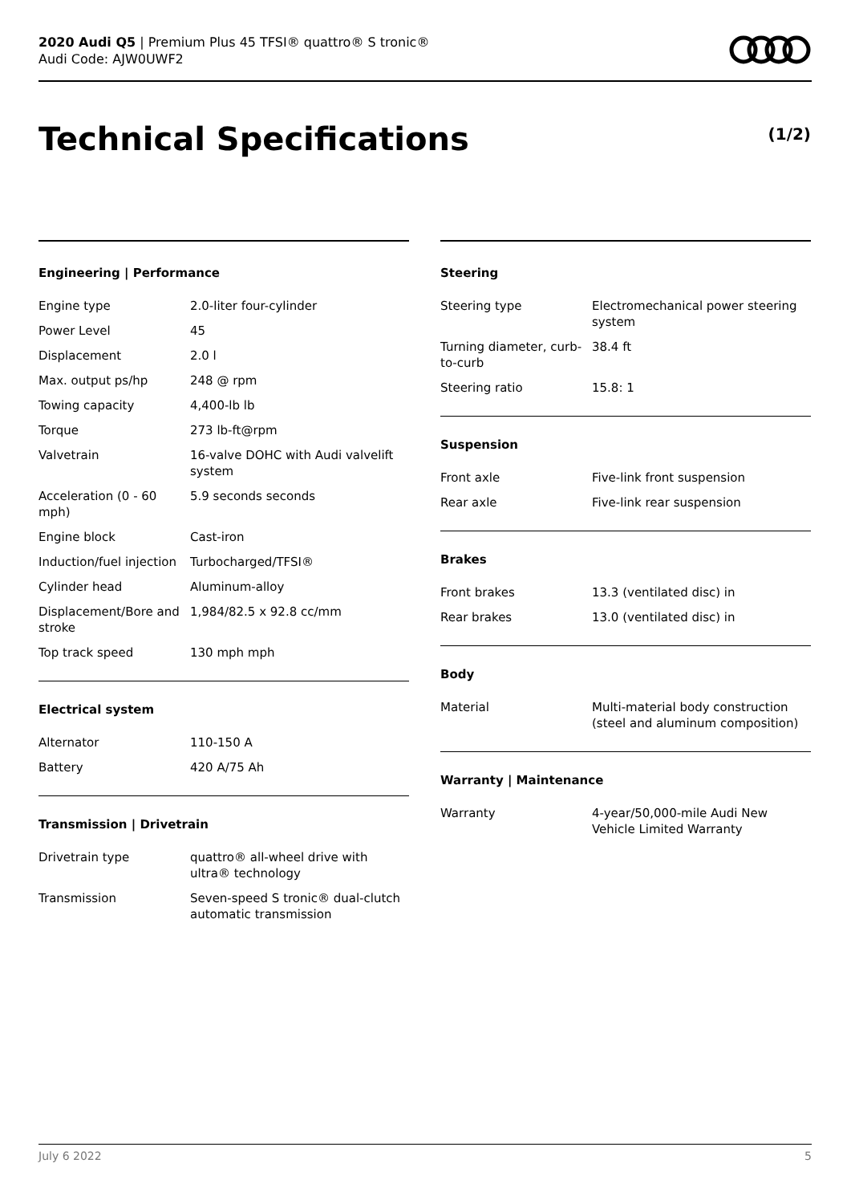2020 Audi Q5 | Premium Plus 45 TFSI® quattro® S tronic®
Audi Code: AJW0UWF2
Technical Specifications (1/2)
Engineering | Performance
| Engine type | 2.0-liter four-cylinder |
| Power Level | 45 |
| Displacement | 2.0 l |
| Max. output ps/hp | 248 @ rpm |
| Towing capacity | 4,400-lb lb |
| Torque | 273 lb-ft@rpm |
| Valvetrain | 16-valve DOHC with Audi valvelift system |
| Acceleration (0 - 60 mph) | 5.9 seconds seconds |
| Engine block | Cast-iron |
| Induction/fuel injection | Turbocharged/TFSI® |
| Cylinder head | Aluminum-alloy |
| Displacement/Bore and stroke | 1,984/82.5 x 92.8 cc/mm |
| Top track speed | 130 mph mph |
Electrical system
| Alternator | 110-150 A |
| Battery | 420 A/75 Ah |
Transmission | Drivetrain
| Drivetrain type | quattro® all-wheel drive with ultra® technology |
| Transmission | Seven-speed S tronic® dual-clutch automatic transmission |
Steering
| Steering type | Electromechanical power steering system |
| Turning diameter, curb-to-curb | 38.4 ft |
| Steering ratio | 15.8: 1 |
Suspension
| Front axle | Five-link front suspension |
| Rear axle | Five-link rear suspension |
Brakes
| Front brakes | 13.3 (ventilated disc) in |
| Rear brakes | 13.0 (ventilated disc) in |
Body
| Material | Multi-material body construction (steel and aluminum composition) |
Warranty | Maintenance
| Warranty | 4-year/50,000-mile Audi New Vehicle Limited Warranty |
July 6 2022 5